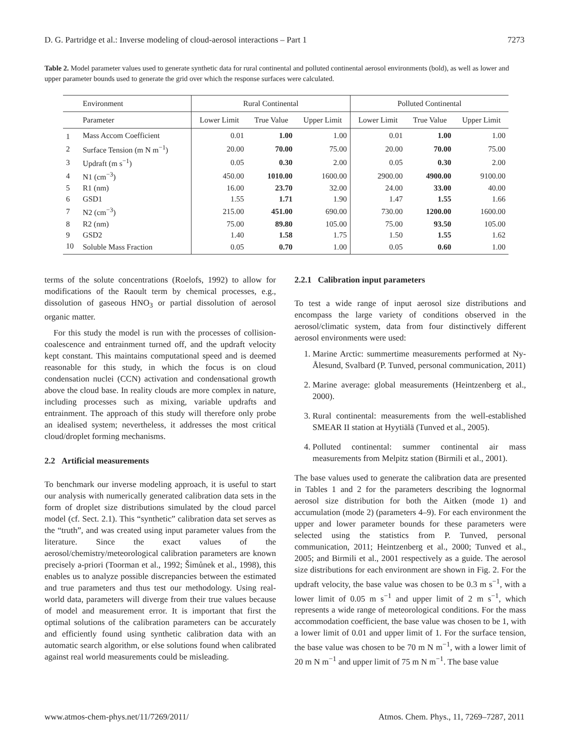D. G. Partridge et al.: Inverse modeling of cloud-aerosol interactions – Part 1 7273
Table 2. Model parameter values used to generate synthetic data for rural continental and polluted continental aerosol environments (bold), as well as lower and upper parameter bounds used to generate the grid over which the response surfaces were calculated.
| | Environment | Rural Continental | | | Polluted Continental | | |
| --- | --- | --- | --- | --- | --- | --- | --- |
| | Parameter | Lower Limit | True Value | Upper Limit | Lower Limit | True Value | Upper Limit |
| 1 | Mass Accom Coefficient | 0.01 | 1.00 | 1.00 | 0.01 | 1.00 | 1.00 |
| 2 | Surface Tension (m N m<sup>−1</sup>) | 20.00 | 70.00 | 75.00 | 20.00 | 70.00 | 75.00 |
| 3 | Updraft (m s<sup>−1</sup>) | 0.05 | 0.30 | 2.00 | 0.05 | 0.30 | 2.00 |
| 4 | N1 (cm<sup>−3</sup>) | 450.00 | 1010.00 | 1600.00 | 2900.00 | 4900.00 | 9100.00 |
| 5 | R1 (nm) | 16.00 | 23.70 | 32.00 | 24.00 | 33.00 | 40.00 |
| 6 | GSD1 | 1.55 | 1.71 | 1.90 | 1.47 | 1.55 | 1.66 |
| 7 | N2 (cm<sup>−3</sup>) | 215.00 | 451.00 | 690.00 | 730.00 | 1200.00 | 1600.00 |
| 8 | R2 (nm) | 75.00 | 89.80 | 105.00 | 75.00 | 93.50 | 105.00 |
| 9 | GSD2 | 1.40 | 1.58 | 1.75 | 1.50 | 1.55 | 1.62 |
| 10 | Soluble Mass Fraction | 0.05 | 0.70 | 1.00 | 0.05 | 0.60 | 1.00 |
terms of the solute concentrations (Roelofs, 1992) to allow for modifications of the Raoult term by chemical processes, e.g., dissolution of gaseous HNO<sub>3</sub> or partial dissolution of aerosol organic matter.
For this study the model is run with the processes of collision-coalescence and entrainment turned off, and the updraft velocity kept constant. This maintains computational speed and is deemed reasonable for this study, in which the focus is on cloud condensation nuclei (CCN) activation and condensational growth above the cloud base. In reality clouds are more complex in nature, including processes such as mixing, variable updrafts and entrainment. The approach of this study will therefore only probe an idealised system; nevertheless, it addresses the most critical cloud/droplet forming mechanisms.
2.2 Artificial measurements
To benchmark our inverse modeling approach, it is useful to start our analysis with numerically generated calibration data sets in the form of droplet size distributions simulated by the cloud parcel model (cf. Sect. 2.1). This “synthetic” calibration data set serves as the “truth”, and was created using input parameter values from the literature. Since the exact values of the aerosol/chemistry/meteorological calibration parameters are known precisely a-priori (Toorman et al., 1992; Šimůnek et al., 1998), this enables us to analyze possible discrepancies between the estimated and true parameters and thus test our methodology. Using real-world data, parameters will diverge from their true values because of model and measurement error. It is important that first the optimal solutions of the calibration parameters can be accurately and efficiently found using synthetic calibration data with an automatic search algorithm, or else solutions found when calibrated against real world measurements could be misleading.
2.2.1 Calibration input parameters
To test a wide range of input aerosol size distributions and encompass the large variety of conditions observed in the aerosol/climatic system, data from four distinctively different aerosol environments were used:
1. Marine Arctic: summertime measurements performed at Ny-Ålesund, Svalbard (P. Tunved, personal communication, 2011)
2. Marine average: global measurements (Heintzenberg et al., 2000).
3. Rural continental: measurements from the well-established SMEAR II station at Hyytiälä (Tunved et al., 2005).
4. Polluted continental: summer continental air mass measurements from Melpitz station (Birmili et al., 2001).
The base values used to generate the calibration data are presented in Tables 1 and 2 for the parameters describing the lognormal aerosol size distribution for both the Aitken (mode 1) and accumulation (mode 2) (parameters 4–9). For each environment the upper and lower parameter bounds for these parameters were selected using the statistics from P. Tunved, personal communication, 2011; Heintzenberg et al., 2000; Tunved et al., 2005; and Birmili et al., 2001 respectively as a guide. The aerosol size distributions for each environment are shown in Fig. 2. For the updraft velocity, the base value was chosen to be 0.3 m s<sup>−1</sup>, with a lower limit of 0.05 m s<sup>−1</sup> and upper limit of 2 m s<sup>−1</sup>, which represents a wide range of meteorological conditions. For the mass accommodation coefficient, the base value was chosen to be 1, with a lower limit of 0.01 and upper limit of 1. For the surface tension, the base value was chosen to be 70 m N m<sup>−1</sup>, with a lower limit of 20 m N m<sup>−1</sup> and upper limit of 75 m N m<sup>−1</sup>. The base value
www.atmos-chem-phys.net/11/7269/2011/ Atmos. Chem. Phys., 11, 7269–7287, 2011